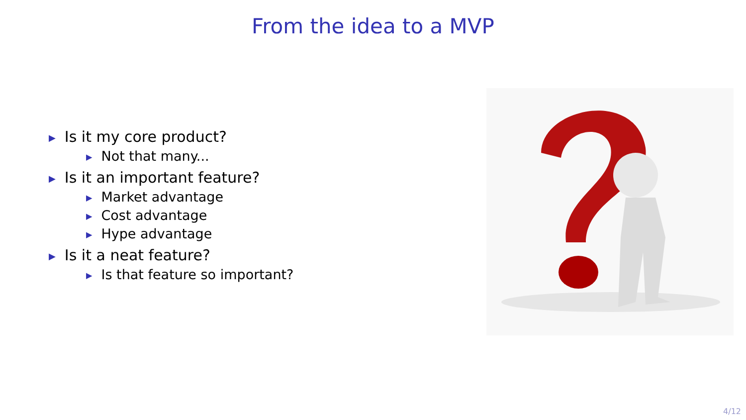From the idea to a MVP
▶ Is it my core product?
▶ Not that many...
▶ Is it an important feature?
▶ Market advantage
▶ Cost advantage
▶ Hype advantage
▶ Is it a neat feature?
▶ Is that feature so important?
4/12